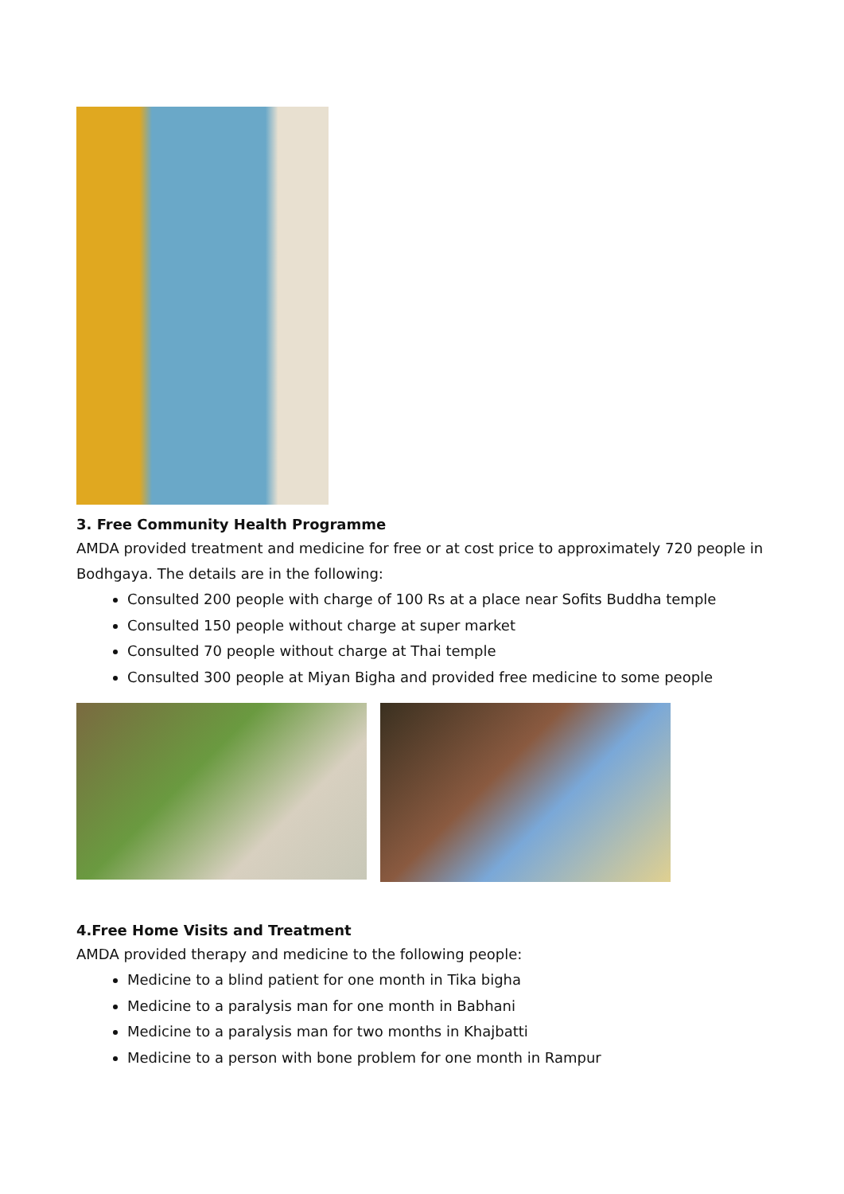3. Free Community Health Programme
AMDA provided treatment and medicine for free or at cost price to approximately 720 people in Bodhgaya. The details are in the following:
Consulted 200 people with charge of 100 Rs at a place near Sofits Buddha temple
Consulted 150 people without charge at super market
Consulted 70 people without charge at Thai temple
Consulted 300 people at Miyan Bigha and provided free medicine to some people
4.Free Home Visits and Treatment
AMDA provided therapy and medicine to the following people:
Medicine to a blind patient for one month in Tika bigha
Medicine to a paralysis man for one month in Babhani
Medicine to a paralysis man for two months in Khajbatti
Medicine to a person with bone problem for one month in Rampur